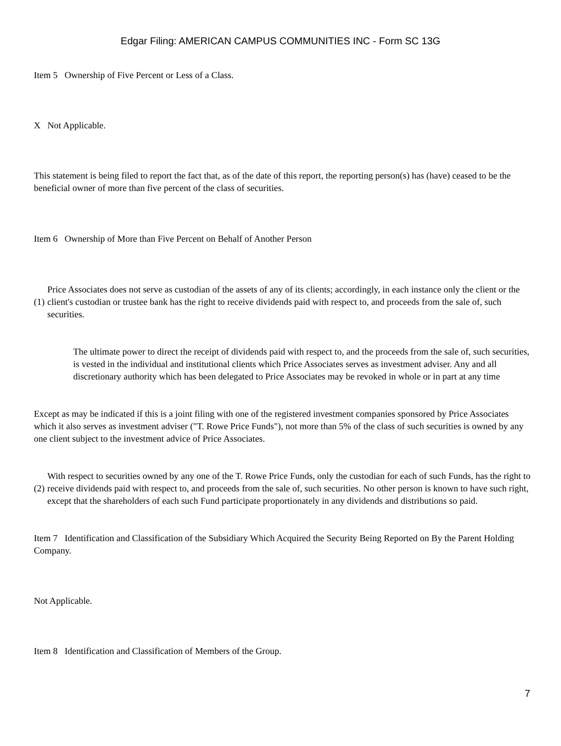Edgar Filing: AMERICAN CAMPUS COMMUNITIES INC - Form SC 13G
Item 5 Ownership of Five Percent or Less of a Class.
X Not Applicable.
This statement is being filed to report the fact that, as of the date of this report, the reporting person(s) has (have) ceased to be the beneficial owner of more than five percent of the class of securities.
Item 6 Ownership of More than Five Percent on Behalf of Another Person
(1)
Price Associates does not serve as custodian of the assets of any of its clients; accordingly, in each instance only the client or the client's custodian or trustee bank has the right to receive dividends paid with respect to, and proceeds from the sale of, such securities.
The ultimate power to direct the receipt of dividends paid with respect to, and the proceeds from the sale of, such securities, is vested in the individual and institutional clients which Price Associates serves as investment adviser. Any and all discretionary authority which has been delegated to Price Associates may be revoked in whole or in part at any time
Except as may be indicated if this is a joint filing with one of the registered investment companies sponsored by Price Associates which it also serves as investment adviser ("T. Rowe Price Funds"), not more than 5% of the class of such securities is owned by any one client subject to the investment advice of Price Associates.
(2)
With respect to securities owned by any one of the T. Rowe Price Funds, only the custodian for each of such Funds, has the right to receive dividends paid with respect to, and proceeds from the sale of, such securities. No other person is known to have such right, except that the shareholders of each such Fund participate proportionately in any dividends and distributions so paid.
Item 7 Identification and Classification of the Subsidiary Which Acquired the Security Being Reported on By the Parent Holding Company.
Not Applicable.
Item 8 Identification and Classification of Members of the Group.
7